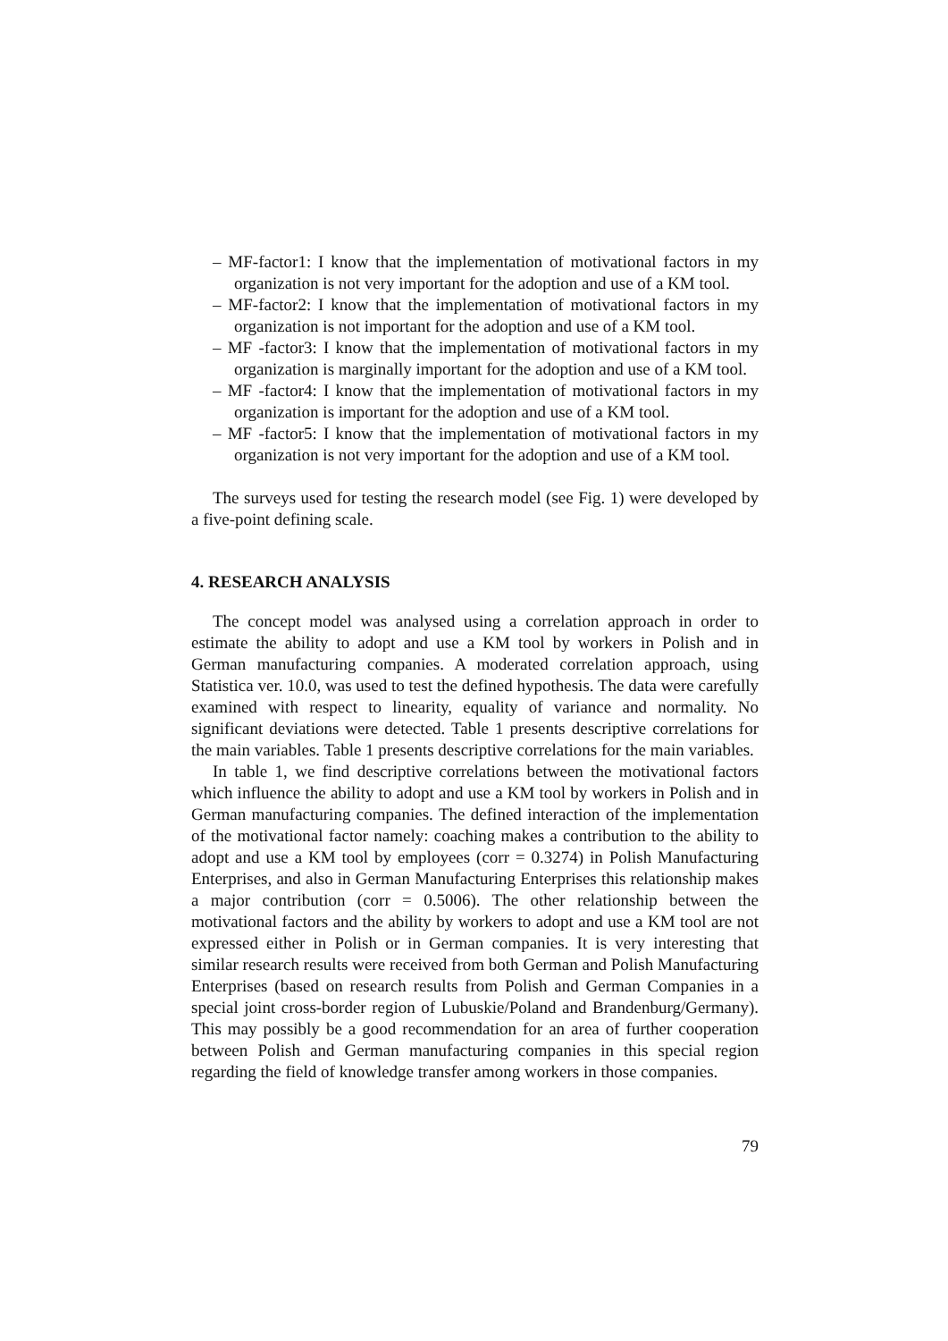– MF-factor1: I know that the implementation of motivational factors in my organization is not very important for the adoption and use of a KM tool.
– MF-factor2: I know that the implementation of motivational factors in my organization is not important for the adoption and use of a KM tool.
– MF -factor3: I know that the implementation of motivational factors in my organization is marginally important for the adoption and use of a KM tool.
– MF -factor4: I know that the implementation of motivational factors in my organization is important for the adoption and use of a KM tool.
– MF -factor5: I know that the implementation of motivational factors in my organization is not very important for the adoption and use of a KM tool.
The surveys used for testing the research model (see Fig. 1) were developed by a five-point defining scale.
4. RESEARCH ANALYSIS
The concept model was analysed using a correlation approach in order to estimate the ability to adopt and use a KM tool by workers in Polish and in German manufacturing companies. A moderated correlation approach, using Statistica ver. 10.0, was used to test the defined hypothesis. The data were carefully examined with respect to linearity, equality of variance and normality. No significant deviations were detected. Table 1 presents descriptive correlations for the main variables. Table 1 presents descriptive correlations for the main variables.
In table 1, we find descriptive correlations between the motivational factors which influence the ability to adopt and use a KM tool by workers in Polish and in German manufacturing companies. The defined interaction of the implementation of the motivational factor namely: coaching makes a contribution to the ability to adopt and use a KM tool by employees (corr = 0.3274) in Polish Manufacturing Enterprises, and also in German Manufacturing Enterprises this relationship makes a major contribution (corr = 0.5006). The other relationship between the motivational factors and the ability by workers to adopt and use a KM tool are not expressed either in Polish or in German companies. It is very interesting that similar research results were received from both German and Polish Manufacturing Enterprises (based on research results from Polish and German Companies in a special joint cross-border region of Lubuskie/Poland and Brandenburg/Germany). This may possibly be a good recommendation for an area of further cooperation between Polish and German manufacturing companies in this special region regarding the field of knowledge transfer among workers in those companies.
79